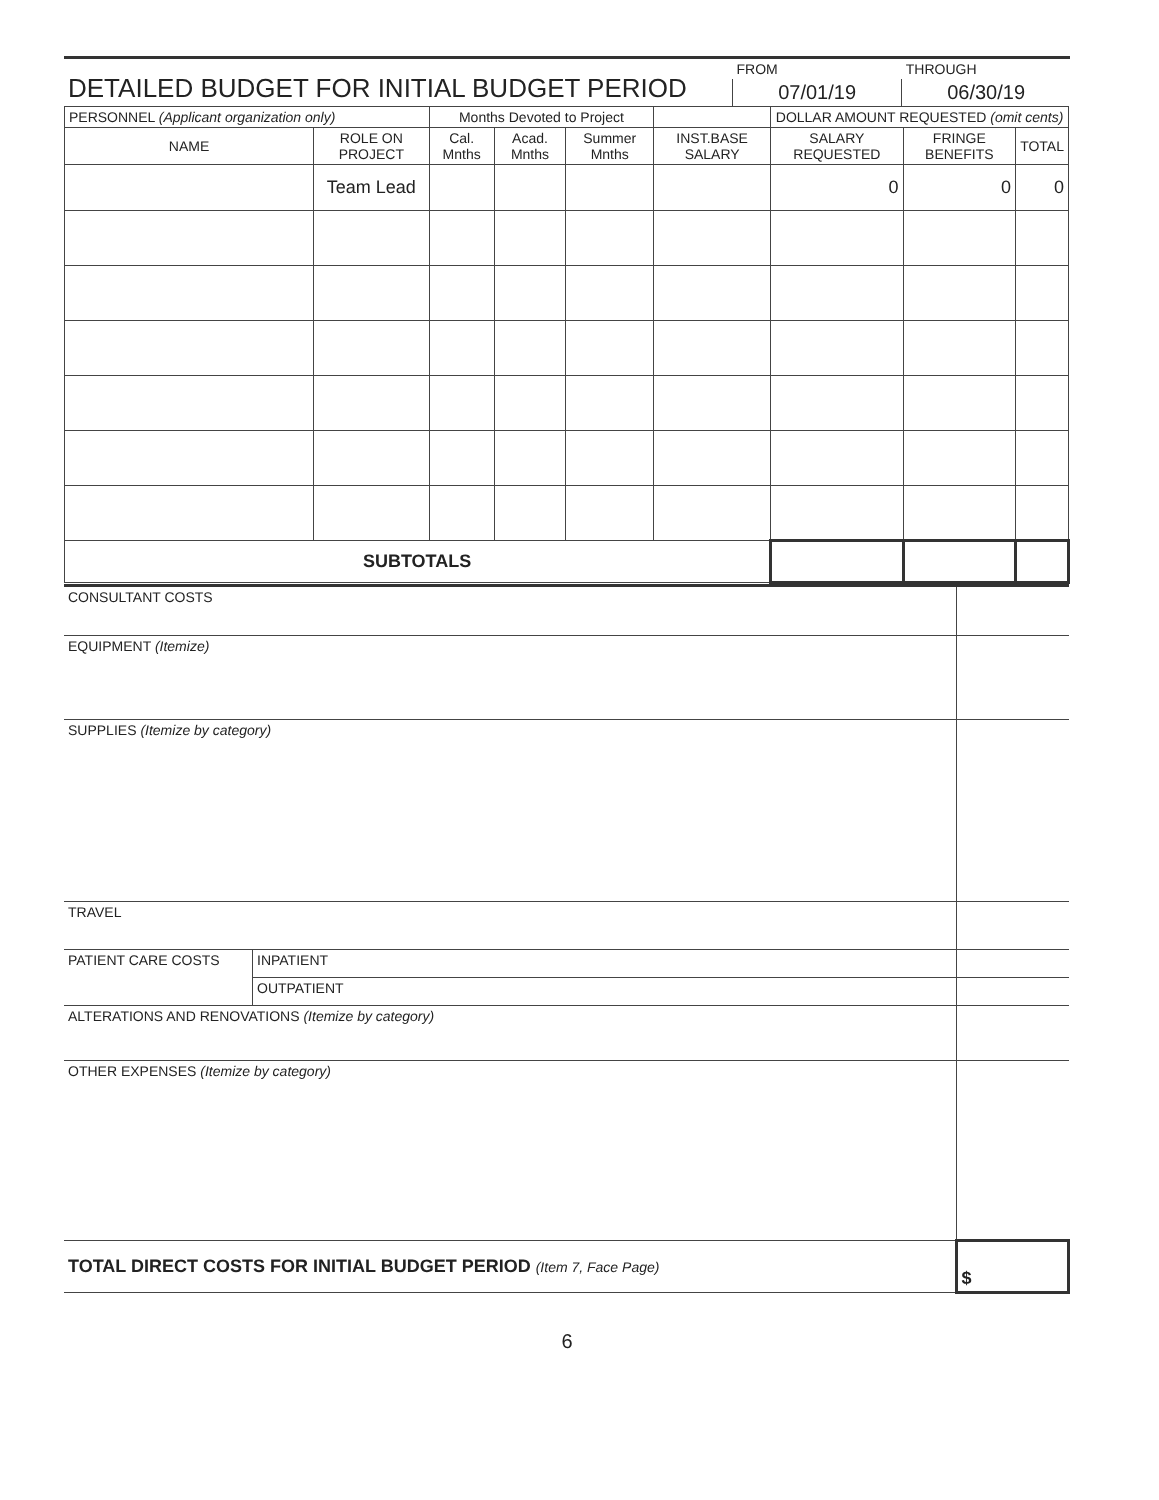| DETAILED BUDGET FOR INITIAL BUDGET PERIOD | FROM | THROUGH |
| | 07/01/19 | 06/30/19 |
| PERSONNEL (Applicant organization only) | | Months Devoted to Project | | | | DOLLAR AMOUNT REQUESTED (omit cents) | | |
| --- | --- | --- | --- | --- | --- | --- | --- | --- |
| NAME | ROLE ON PROJECT | Cal. Mnths | Acad. Mnths | Summer Mnths | INST.BASE SALARY | SALARY REQUESTED | FRINGE BENEFITS | TOTAL |
| | Team Lead | | | | | 0 | 0 | 0 |
| SUBTOTALS | | | | | | | | |
| CONSULTANT COSTS | | |
| EQUIPMENT (Itemize) | | |
| SUPPLIES (Itemize by category) | | |
| TRAVEL | | |
| PATIENT CARE COSTS | INPATIENT | |
| | OUTPATIENT | |
| ALTERATIONS AND RENOVATIONS (Itemize by category) | | |
| OTHER EXPENSES (Itemize by category) | | |
| TOTAL DIRECT COSTS FOR INITIAL BUDGET PERIOD (Item 7, Face Page) | | $ |
6